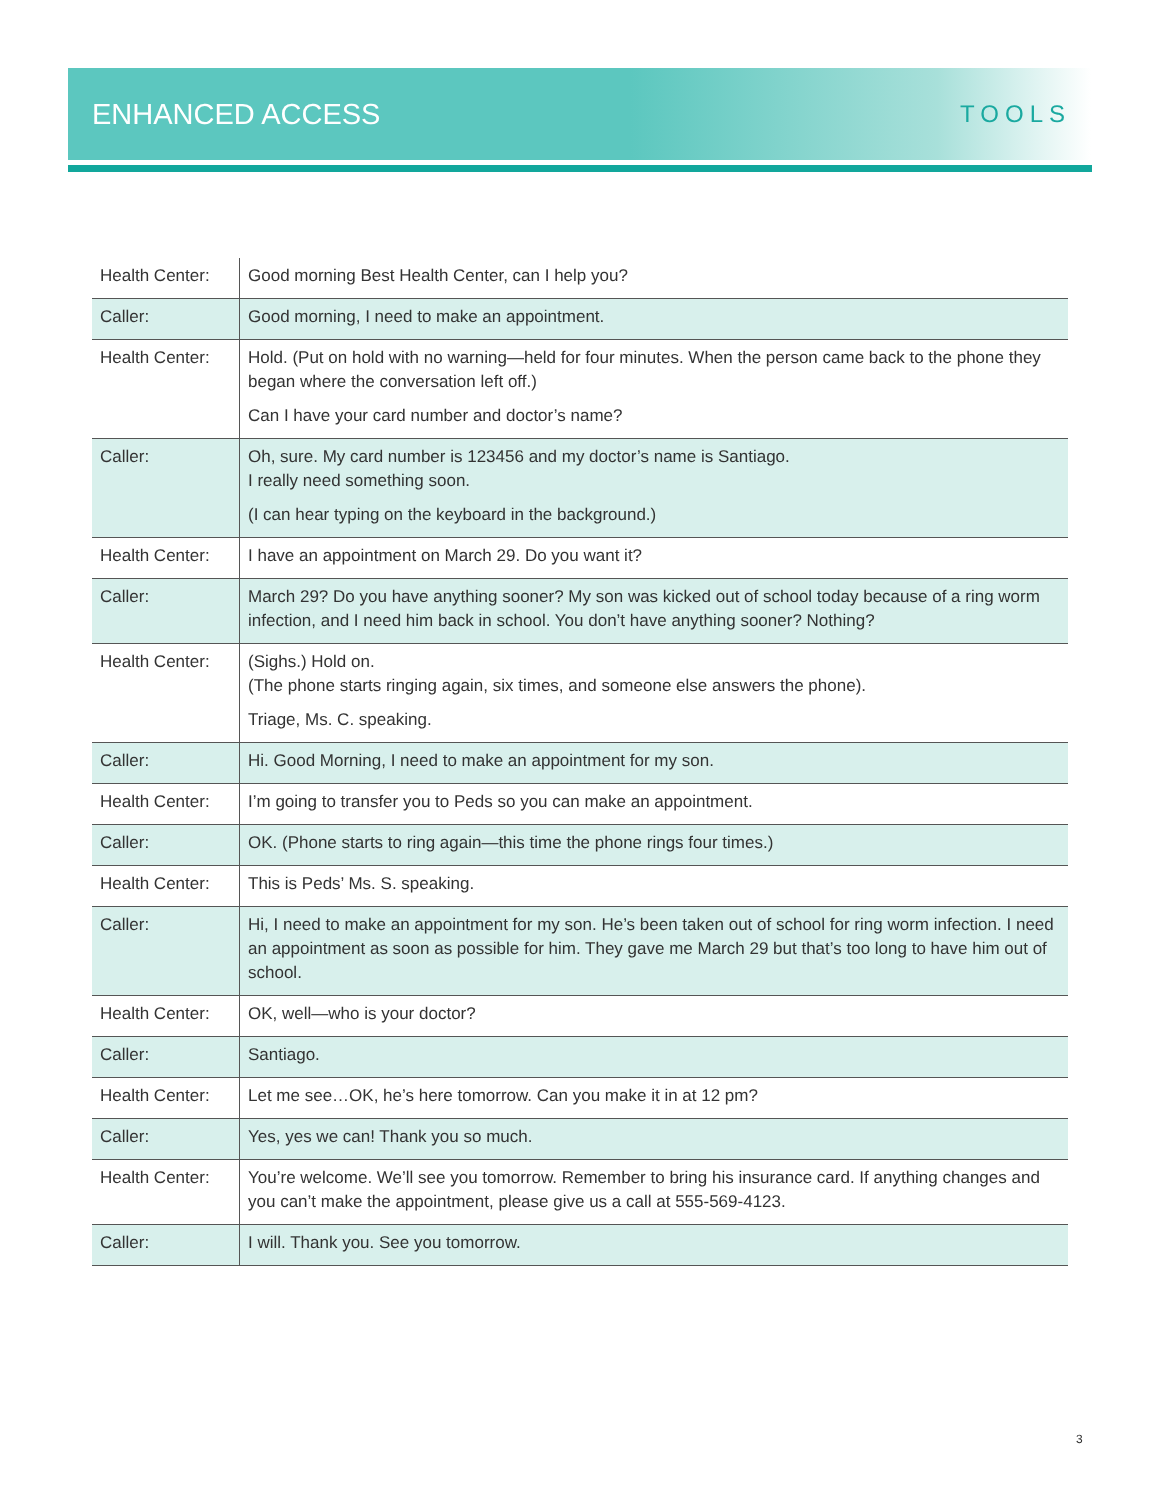ENHANCED ACCESS
TOOLS
| Health Center: | Good morning Best Health Center, can I help you? |
| Caller: | Good morning, I need to make an appointment. |
| Health Center: | Hold. (Put on hold with no warning—held for four minutes. When the person came back to the phone they began where the conversation left off.) Can I have your card number and doctor’s name? |
| Caller: | Oh, sure. My card number is 123456 and my doctor’s name is Santiago. I really need something soon. (I can hear typing on the keyboard in the background.) |
| Health Center: | I have an appointment on March 29. Do you want it? |
| Caller: | March 29? Do you have anything sooner? My son was kicked out of school today because of a ring worm infection, and I need him back in school. You don’t have anything sooner? Nothing? |
| Health Center: | (Sighs.) Hold on. (The phone starts ringing again, six times, and someone else answers the phone). Triage, Ms. C. speaking. |
| Caller: | Hi. Good Morning, I need to make an appointment for my son. |
| Health Center: | I’m going to transfer you to Peds so you can make an appointment. |
| Caller: | OK. (Phone starts to ring again—this time the phone rings four times.) |
| Health Center: | This is Peds’ Ms. S. speaking. |
| Caller: | Hi, I need to make an appointment for my son. He’s been taken out of school for ring worm infection. I need an appointment as soon as possible for him. They gave me March 29 but that’s too long to have him out of school. |
| Health Center: | OK, well—who is your doctor? |
| Caller: | Santiago. |
| Health Center: | Let me see…OK, he’s here tomorrow. Can you make it in at 12 pm? |
| Caller: | Yes, yes we can! Thank you so much. |
| Health Center: | You’re welcome. We’ll see you tomorrow. Remember to bring his insurance card. If anything changes and you can’t make the appointment, please give us a call at 555-569-4123. |
| Caller: | I will. Thank you. See you tomorrow. |
3